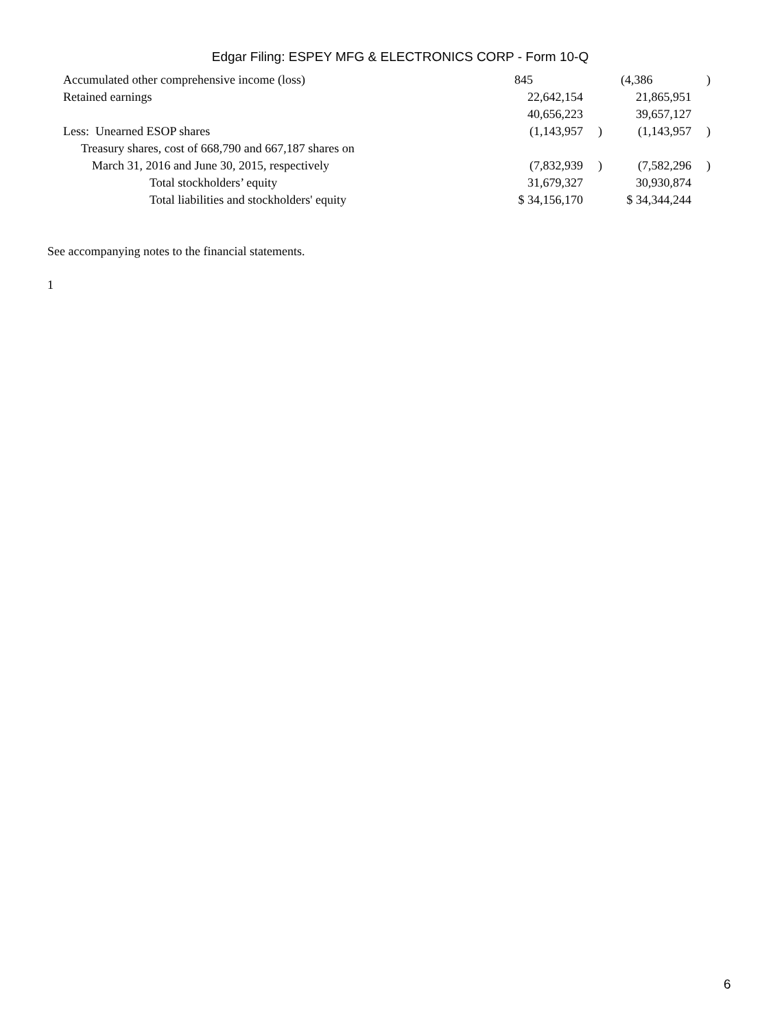Edgar Filing: ESPEY MFG & ELECTRONICS CORP - Form 10-Q
| Accumulated other comprehensive income (loss) | 845 | | (4,386 | ) |
| Retained earnings | 22,642,154 | | 21,865,951 | |
| | 40,656,223 | | 39,657,127 | |
| Less: Unearned ESOP shares | (1,143,957 | ) | (1,143,957 | ) |
| Treasury shares, cost of 668,790 and 667,187 shares on | | | | |
| March 31, 2016 and June 30, 2015, respectively | (7,832,939 | ) | (7,582,296 | ) |
| Total stockholders’ equity | 31,679,327 | | 30,930,874 | |
| Total liabilities and stockholders' equity | $ 34,156,170 | | $ 34,344,244 | |
See accompanying notes to the financial statements.
1
6